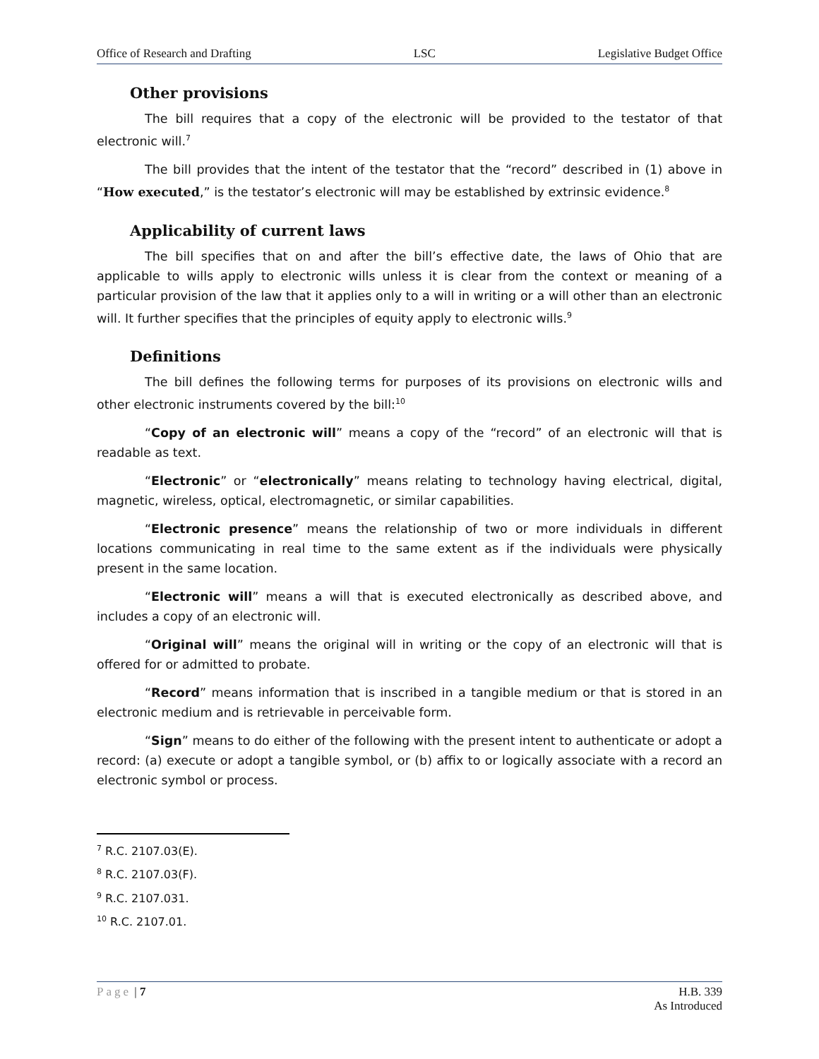Office of Research and Drafting LSC Legislative Budget Office
Other provisions
The bill requires that a copy of the electronic will be provided to the testator of that electronic will.<sup>7</sup>
The bill provides that the intent of the testator that the “record” described in (1) above in “How executed,” is the testator’s electronic will may be established by extrinsic evidence.<sup>8</sup>
Applicability of current laws
The bill specifies that on and after the bill’s effective date, the laws of Ohio that are applicable to wills apply to electronic wills unless it is clear from the context or meaning of a particular provision of the law that it applies only to a will in writing or a will other than an electronic will. It further specifies that the principles of equity apply to electronic wills.<sup>9</sup>
Definitions
The bill defines the following terms for purposes of its provisions on electronic wills and other electronic instruments covered by the bill:<sup>10</sup>
“Copy of an electronic will” means a copy of the “record” of an electronic will that is readable as text.
“Electronic” or “electronically” means relating to technology having electrical, digital, magnetic, wireless, optical, electromagnetic, or similar capabilities.
“Electronic presence” means the relationship of two or more individuals in different locations communicating in real time to the same extent as if the individuals were physically present in the same location.
“Electronic will” means a will that is executed electronically as described above, and includes a copy of an electronic will.
“Original will” means the original will in writing or the copy of an electronic will that is offered for or admitted to probate.
“Record” means information that is inscribed in a tangible medium or that is stored in an electronic medium and is retrievable in perceivable form.
“Sign” means to do either of the following with the present intent to authenticate or adopt a record: (a) execute or adopt a tangible symbol, or (b) affix to or logically associate with a record an electronic symbol or process.
<sup>7</sup> R.C. 2107.03(E).
<sup>8</sup> R.C. 2107.03(F).
<sup>9</sup> R.C. 2107.031.
<sup>10</sup> R.C. 2107.01.
Page | 7 H.B. 339
As Introduced